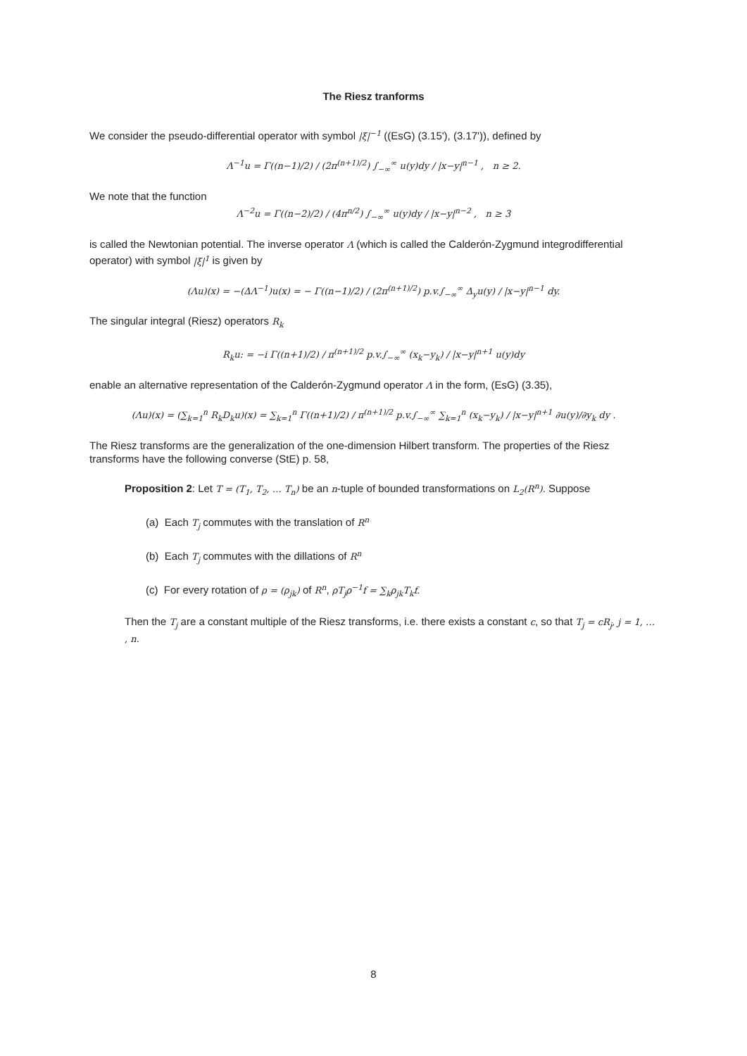The Riesz tranforms
We consider the pseudo-differential operator with symbol |ξ|<sup>−1</sup> ((EsG) (3.15'), (3.17')), defined by
Λ<sup>−1</sup>u = Γ((n−1)/2) / (2π<sup>(n+1)/2</sup>) ∫<sub>−∞</sub><sup>∞</sup> u(y)dy / |x−y|<sup>n−1</sup> , n ≥ 2.
We note that the function
Λ<sup>−2</sup>u = Γ((n−2)/2) / (4π<sup>n/2</sup>) ∫<sub>−∞</sub><sup>∞</sup> u(y)dy / |x−y|<sup>n−2</sup> , n ≥ 3
is called the Newtonian potential. The inverse operator Λ (which is called the Calderón-Zygmund integrodifferential operator) with symbol |ξ|<sup>1</sup> is given by
(Λu)(x) = −(ΔΛ<sup>−1</sup>)u(x) = − Γ((n−1)/2) / (2π<sup>(n+1)/2</sup>) p.v.∫<sub>−∞</sub><sup>∞</sup> Δ<sub>y</sub>u(y) / |x−y|<sup>n−1</sup> dy.
The singular integral (Riesz) operators R<sub>k</sub>
R<sub>k</sub>u: = −i Γ((n+1)/2) / π<sup>(n+1)/2</sup> p.v.∫<sub>−∞</sub><sup>∞</sup> (x<sub>k</sub>−y<sub>k</sub>) / |x−y|<sup>n+1</sup> u(y)dy
enable an alternative representation of the Calderón-Zygmund operator Λ in the form, (EsG) (3.35),
(Λu)(x) = (∑<sub>k=1</sub><sup>n</sup> R<sub>k</sub>D<sub>k</sub>u)(x) = ∑<sub>k=1</sub><sup>n</sup> Γ((n+1)/2) / π<sup>(n+1)/2</sup> p.v.∫<sub>−∞</sub><sup>∞</sup> ∑<sub>k=1</sub><sup>n</sup> (x<sub>k</sub>−y<sub>k</sub>) / |x−y|<sup>n+1</sup> ∂u(y)/∂y<sub>k</sub> dy .
The Riesz transforms are the generalization of the one-dimension Hilbert transform. The properties of the Riesz transforms have the following converse (StE) p. 58,
Proposition 2: Let T = (T<sub>1</sub>, T<sub>2</sub>, … T<sub>n</sub>) be an n-tuple of bounded transformations on L<sub>2</sub>(R<sup>n</sup>). Suppose
(a) Each T<sub>j</sub> commutes with the translation of R<sup>n</sup>
(b) Each T<sub>j</sub> commutes with the dillations of R<sup>n</sup>
(c) For every rotation of ρ = (ρ<sub>jk</sub>) of R<sup>n</sup>, ρT<sub>j</sub>ρ<sup>−1</sup>f = ∑<sub>k</sub>ρ<sub>jk</sub>T<sub>k</sub>f.
Then the T<sub>j</sub> are a constant multiple of the Riesz transforms, i.e. there exists a constant c, so that T<sub>j</sub> = cR<sub>j</sub>, j = 1, … , n.
8